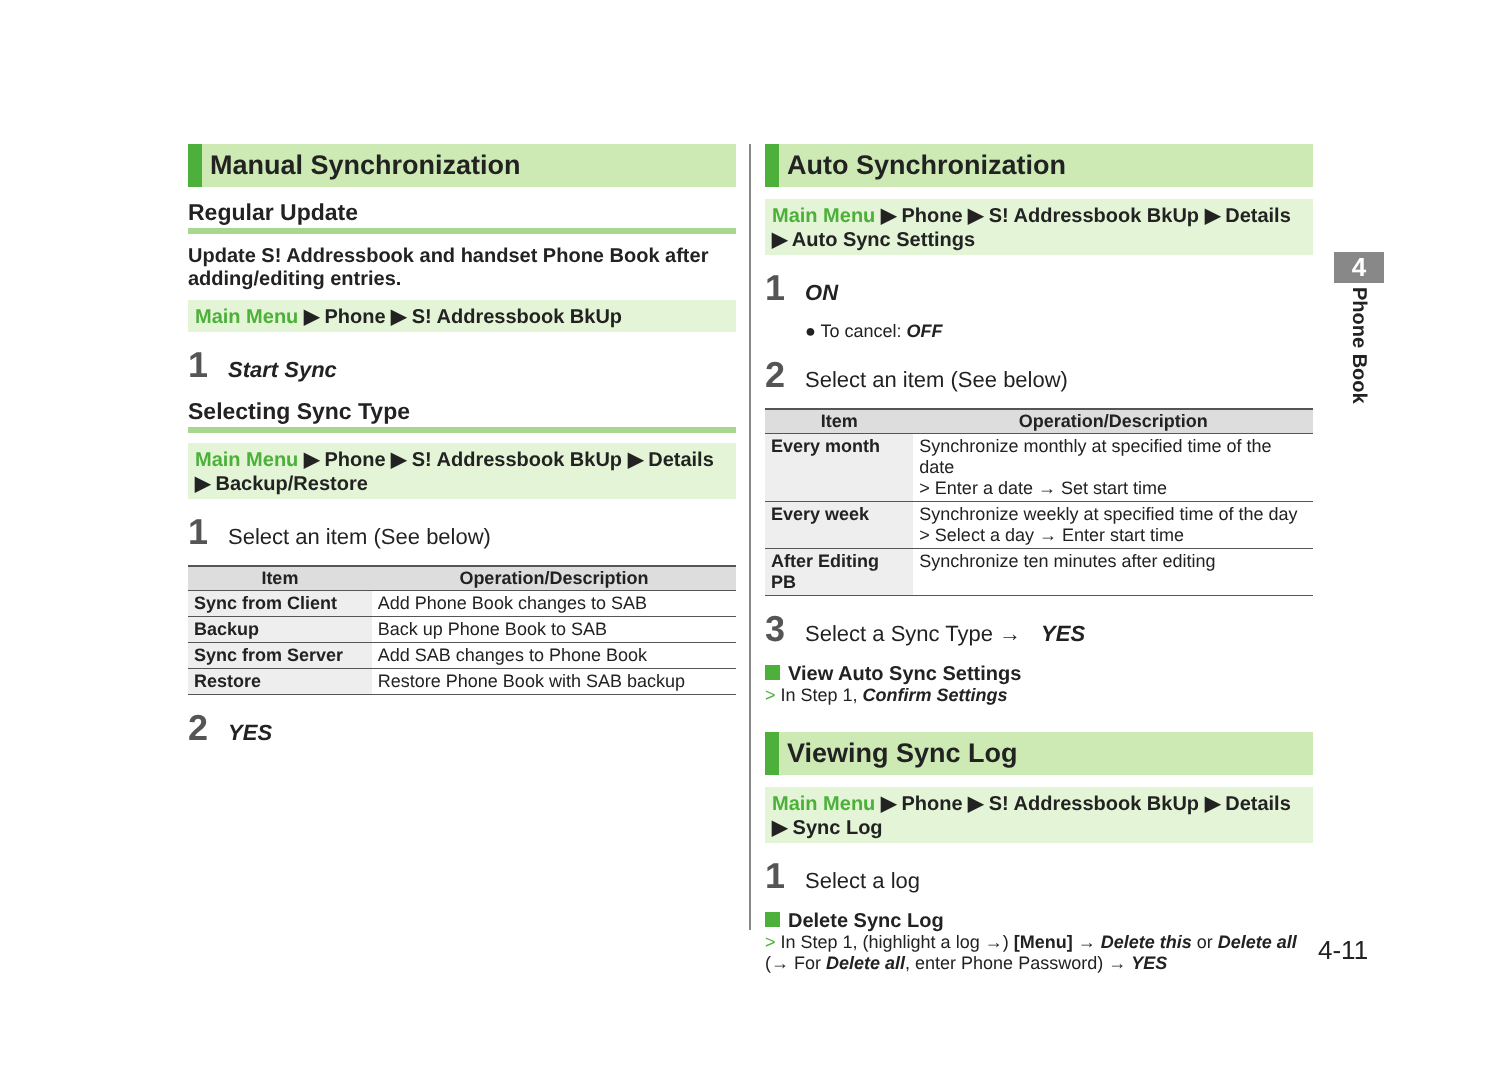Manual Synchronization
Regular Update
Update S! Addressbook and handset Phone Book after adding/editing entries.
Main Menu ▶ Phone ▶ S! Addressbook BkUp
1 Start Sync
Selecting Sync Type
Main Menu ▶ Phone ▶ S! Addressbook BkUp ▶ Details ▶ Backup/Restore
1 Select an item (See below)
| Item | Operation/Description |
| --- | --- |
| Sync from Client | Add Phone Book changes to SAB |
| Backup | Back up Phone Book to SAB |
| Sync from Server | Add SAB changes to Phone Book |
| Restore | Restore Phone Book with SAB backup |
2 YES
Auto Synchronization
Main Menu ▶ Phone ▶ S! Addressbook BkUp ▶ Details ▶ Auto Sync Settings
1 ON
● To cancel: OFF
2 Select an item (See below)
| Item | Operation/Description |
| --- | --- |
| Every month | Synchronize monthly at specified time of the date > Enter a date → Set start time |
| Every week | Synchronize weekly at specified time of the day > Select a day → Enter start time |
| After Editing PB | Synchronize ten minutes after editing |
3 Select a Sync Type → YES
View Auto Sync Settings
> In Step 1, Confirm Settings
Viewing Sync Log
Main Menu ▶ Phone ▶ S! Addressbook BkUp ▶ Details ▶ Sync Log
1 Select a log
Delete Sync Log
> In Step 1, (highlight a log →) [Menu] → Delete this or Delete all
(→ For Delete all, enter Phone Password) → YES
4
Phone Book
4-11